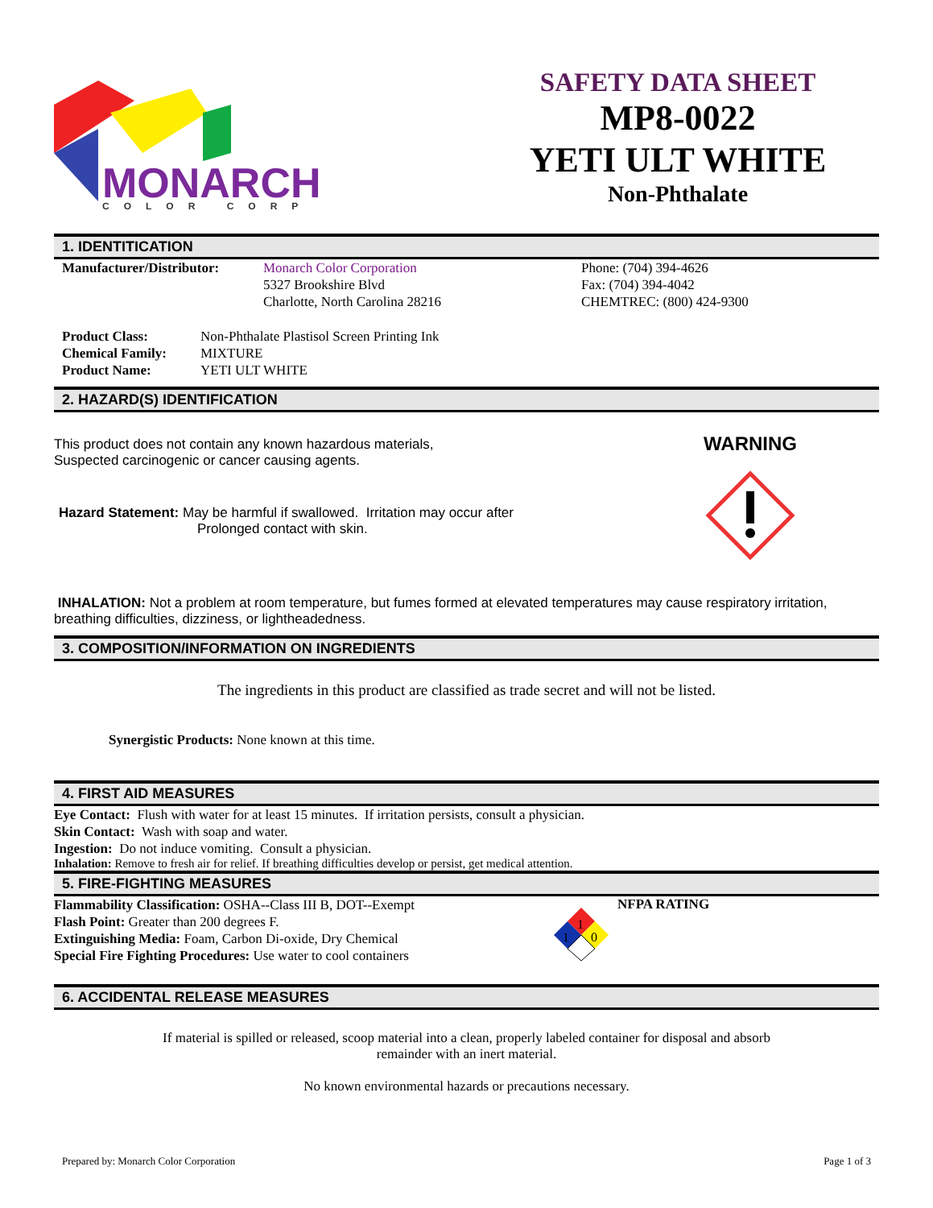MONARCH
COLOR CORP
SAFETY DATA SHEET
MP8-0022
YETI ULT WHITE
Non-Phthalate
1. IDENTITICATION
Manufacturer/Distributor:
Monarch Color Corporation
5327 Brookshire Blvd
Charlotte, North Carolina 28216
Phone: (704) 394-4626
Fax: (704) 394-4042
CHEMTREC: (800) 424-9300
Product Class:
Chemical Family:
Product Name:
Non-Phthalate Plastisol Screen Printing Ink
MIXTURE
YETI ULT WHITE
2. HAZARD(S) IDENTIFICATION
This product does not contain any known hazardous materials,
Suspected carcinogenic or cancer causing agents.
Hazard Statement: May be harmful if swallowed. Irritation may occur after
Prolonged contact with skin.
WARNING
INHALATION: Not a problem at room temperature, but fumes formed at elevated temperatures may cause respiratory irritation, breathing difficulties, dizziness, or lightheadedness.
3. COMPOSITION/INFORMATION ON INGREDIENTS
The ingredients in this product are classified as trade secret and will not be listed.
Synergistic Products: None known at this time.
4. FIRST AID MEASURES
Eye Contact: Flush with water for at least 15 minutes. If irritation persists, consult a physician.
Skin Contact: Wash with soap and water.
Ingestion: Do not induce vomiting. Consult a physician.
Inhalation: Remove to fresh air for relief. If breathing difficulties develop or persist, get medical attention.
5. FIRE-FIGHTING MEASURES
Flammability Classification: OSHA--Class III B, DOT--Exempt
Flash Point: Greater than 200 degrees F.
Extinguishing Media: Foam, Carbon Di-oxide, Dry Chemical
Special Fire Fighting Procedures: Use water to cool containers
1
1
0
NFPA RATING
6. ACCIDENTAL RELEASE MEASURES
If material is spilled or released, scoop material into a clean, properly labeled container for disposal and absorb
remainder with an inert material.
No known environmental hazards or precautions necessary.
Prepared by: Monarch Color Corporation Page 1 of 3